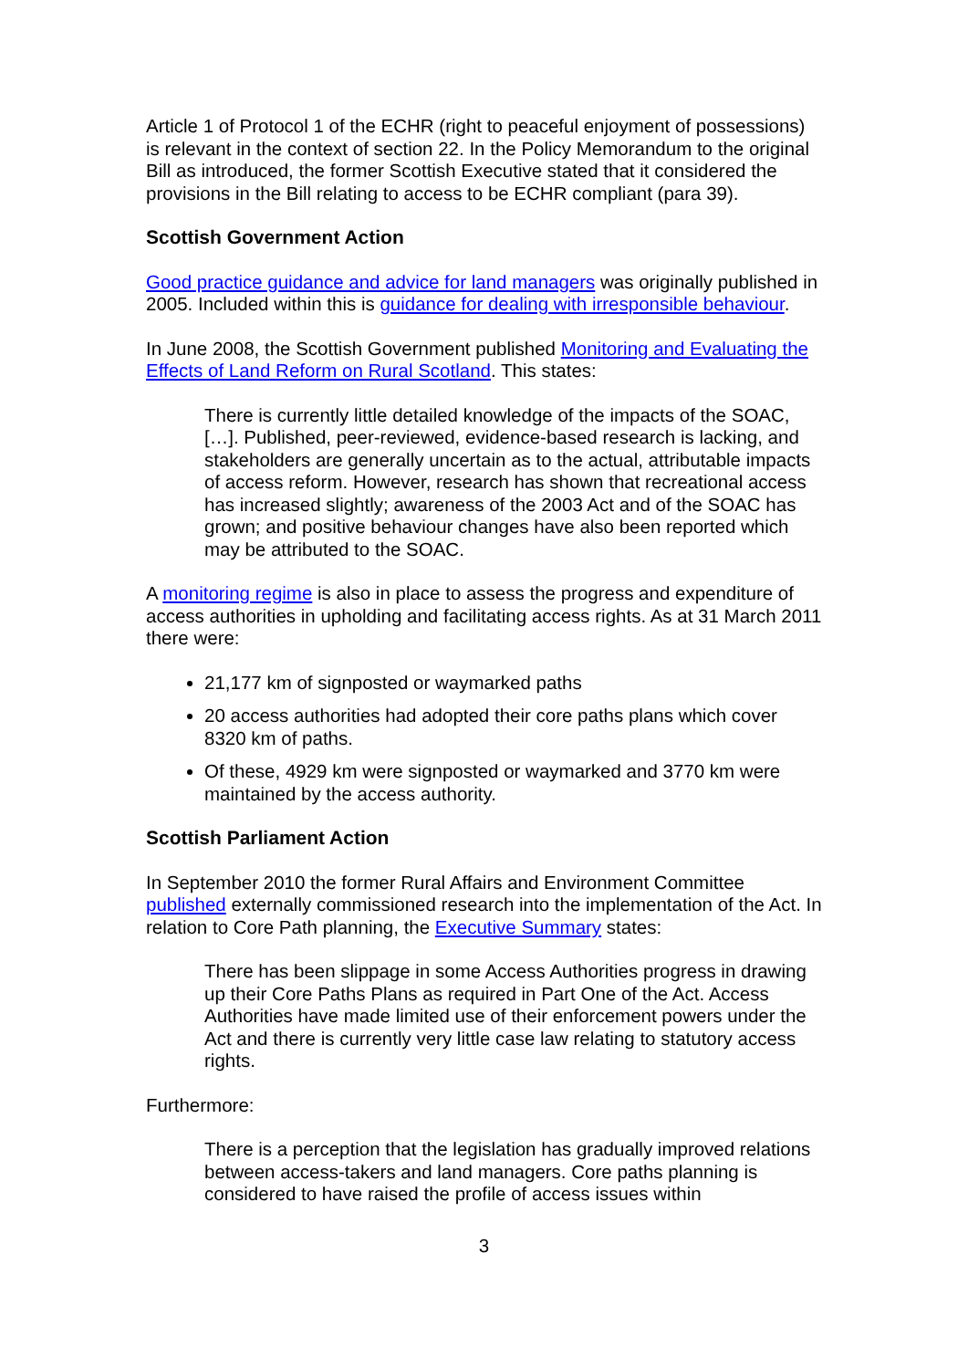Article 1 of Protocol 1 of the ECHR (right to peaceful enjoyment of possessions) is relevant in the context of section 22. In the Policy Memorandum to the original Bill as introduced, the former Scottish Executive stated that it considered the provisions in the Bill relating to access to be ECHR compliant (para 39).
Scottish Government Action
Good practice guidance and advice for land managers was originally published in 2005. Included within this is guidance for dealing with irresponsible behaviour.
In June 2008, the Scottish Government published Monitoring and Evaluating the Effects of Land Reform on Rural Scotland. This states:
There is currently little detailed knowledge of the impacts of the SOAC, […]. Published, peer-reviewed, evidence-based research is lacking, and stakeholders are generally uncertain as to the actual, attributable impacts of access reform. However, research has shown that recreational access has increased slightly; awareness of the 2003 Act and of the SOAC has grown; and positive behaviour changes have also been reported which may be attributed to the SOAC.
A monitoring regime is also in place to assess the progress and expenditure of access authorities in upholding and facilitating access rights. As at 31 March 2011 there were:
21,177 km of signposted or waymarked paths
20 access authorities had adopted their core paths plans which cover 8320 km of paths.
Of these, 4929 km were signposted or waymarked and 3770 km were maintained by the access authority.
Scottish Parliament Action
In September 2010 the former Rural Affairs and Environment Committee published externally commissioned research into the implementation of the Act. In relation to Core Path planning, the Executive Summary states:
There has been slippage in some Access Authorities progress in drawing up their Core Paths Plans as required in Part One of the Act. Access Authorities have made limited use of their enforcement powers under the Act and there is currently very little case law relating to statutory access rights.
Furthermore:
There is a perception that the legislation has gradually improved relations between access-takers and land managers. Core paths planning is considered to have raised the profile of access issues within
3